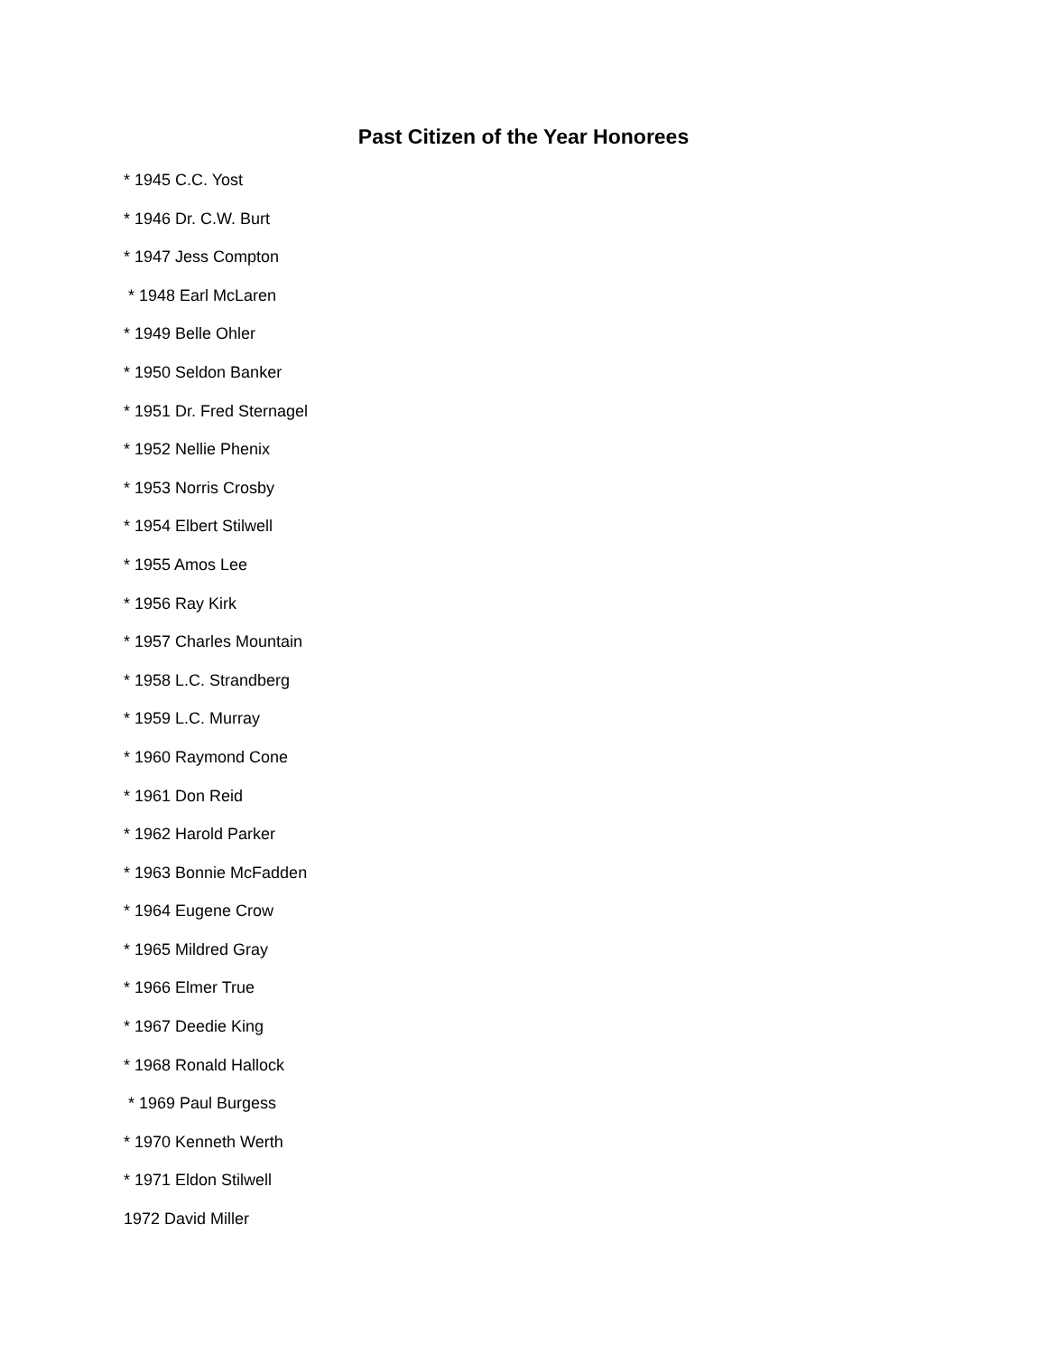Past Citizen of the Year Honorees
* 1945 C.C. Yost
* 1946 Dr. C.W. Burt
* 1947 Jess Compton
* 1948 Earl McLaren
* 1949 Belle Ohler
* 1950 Seldon Banker
* 1951 Dr. Fred Sternagel
* 1952 Nellie Phenix
* 1953 Norris Crosby
* 1954 Elbert Stilwell
* 1955 Amos Lee
* 1956 Ray Kirk
* 1957 Charles Mountain
* 1958 L.C. Strandberg
* 1959 L.C. Murray
* 1960 Raymond Cone
* 1961 Don Reid
* 1962 Harold Parker
* 1963 Bonnie McFadden
* 1964 Eugene Crow
* 1965 Mildred Gray
* 1966 Elmer True
* 1967 Deedie King
* 1968 Ronald Hallock
* 1969 Paul Burgess
* 1970 Kenneth Werth
* 1971 Eldon Stilwell
1972 David Miller